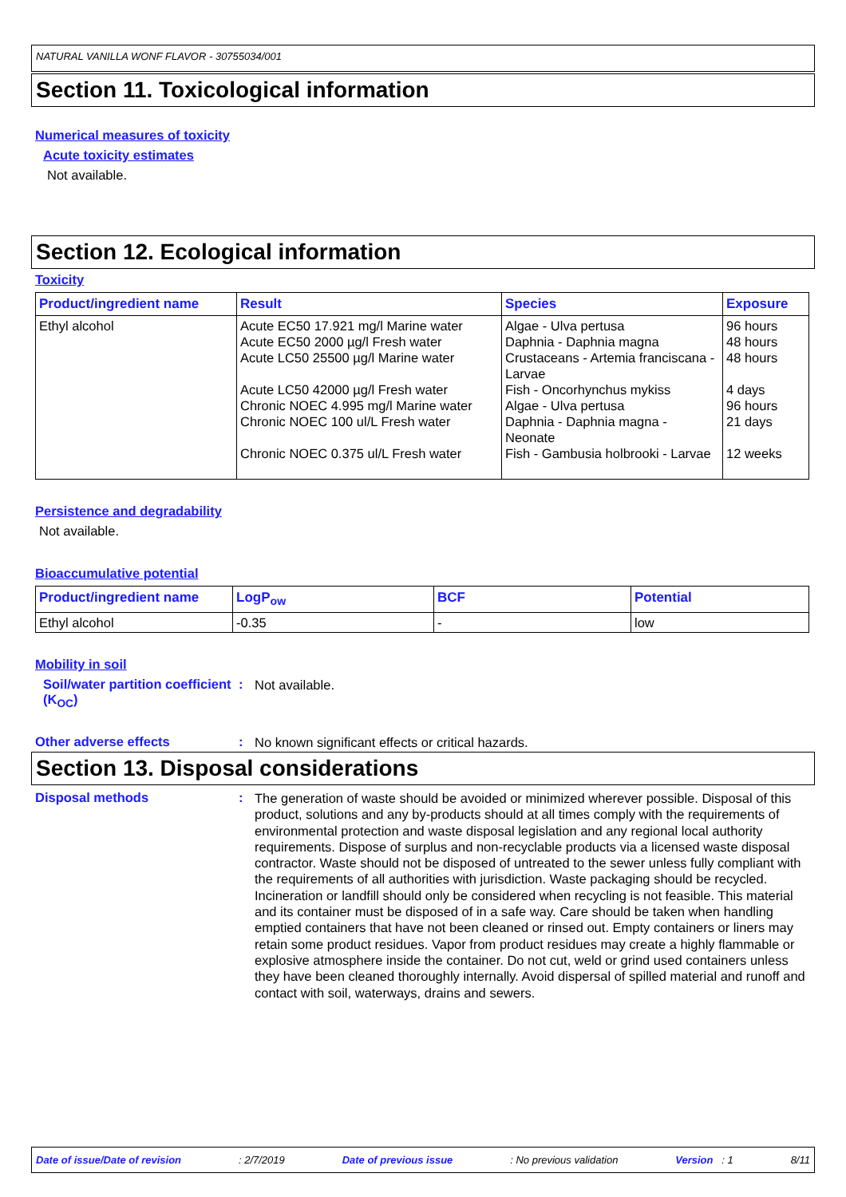NATURAL VANILLA WONF FLAVOR - 30755034/001
Section 11. Toxicological information
Numerical measures of toxicity
Acute toxicity estimates
Not available.
Section 12. Ecological information
Toxicity
| Product/ingredient name | Result | Species | Exposure |
| --- | --- | --- | --- |
| Ethyl alcohol | Acute EC50 17.921 mg/l Marine water Acute EC50 2000 µg/l Fresh water Acute LC50 25500 µg/l Marine water Acute LC50 42000 µg/l Fresh water Chronic NOEC 4.995 mg/l Marine water Chronic NOEC 100 ul/L Fresh water Chronic NOEC 0.375 ul/L Fresh water | Algae - Ulva pertusa Daphnia - Daphnia magna Crustaceans - Artemia franciscana - Larvae Fish - Oncorhynchus mykiss Algae - Ulva pertusa Daphnia - Daphnia magna - Neonate Fish - Gambusia holbrooki - Larvae | 96 hours 48 hours 48 hours 4 days 96 hours 21 days 12 weeks |
Persistence and degradability
Not available.
Bioaccumulative potential
| Product/ingredient name | LogP<sub>ow</sub> | BCF | Potential |
| --- | --- | --- | --- |
| Ethyl alcohol | -0.35 | - | low |
Mobility in soil
Soil/water partition coefficient (K<sub>OC</sub>)
:
Not available.
Other adverse effects :
No known significant effects or critical hazards.
Section 13. Disposal considerations
Disposal methods :
The generation of waste should be avoided or minimized wherever possible. Disposal of this product, solutions and any by-products should at all times comply with the requirements of environmental protection and waste disposal legislation and any regional local authority requirements. Dispose of surplus and non-recyclable products via a licensed waste disposal contractor. Waste should not be disposed of untreated to the sewer unless fully compliant with the requirements of all authorities with jurisdiction. Waste packaging should be recycled. Incineration or landfill should only be considered when recycling is not feasible. This material and its container must be disposed of in a safe way. Care should be taken when handling emptied containers that have not been cleaned or rinsed out. Empty containers or liners may retain some product residues. Vapor from product residues may create a highly flammable or explosive atmosphere inside the container. Do not cut, weld or grind used containers unless they have been cleaned thoroughly internally. Avoid dispersal of spilled material and runoff and contact with soil, waterways, drains and sewers.
Date of issue/Date of revision : 2/7/2019 Date of previous issue : No previous validation Version : 1 8/11